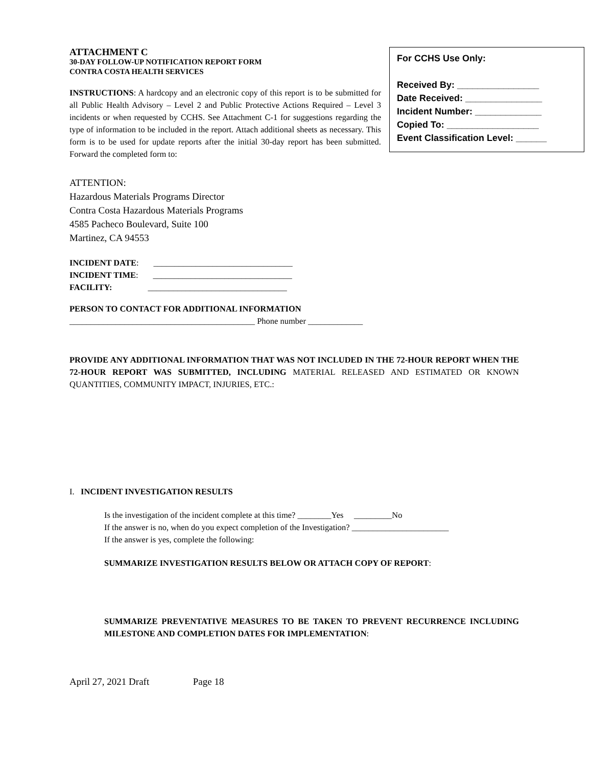For CCHS Use Only:
Received By: ________________
Date Received: _______________
Incident Number: _____________
Copied To: __________________
Event Classification Level: ______
ATTACHMENT C
30-DAY FOLLOW-UP NOTIFICATION REPORT FORM
CONTRA COSTA HEALTH SERVICES
INSTRUCTIONS: A hardcopy and an electronic copy of this report is to be submitted for all Public Health Advisory – Level 2 and Public Protective Actions Required – Level 3 incidents or when requested by CCHS. See Attachment C-1 for suggestions regarding the type of information to be included in the report. Attach additional sheets as necessary. This form is to be used for update reports after the initial 30-day report has been submitted. Forward the completed form to:
ATTENTION:
Hazardous Materials Programs Director
Contra Costa Hazardous Materials Programs
4585 Pacheco Boulevard, Suite 100
Martinez, CA 94553
INCIDENT DATE: _________________________________
INCIDENT TIME: _________________________________
FACILITY: _________________________________
PERSON TO CONTACT FOR ADDITIONAL INFORMATION
____________________________________________ Phone number _____________
PROVIDE ANY ADDITIONAL INFORMATION THAT WAS NOT INCLUDED IN THE 72-HOUR REPORT WHEN THE 72-HOUR REPORT WAS SUBMITTED, INCLUDING MATERIAL RELEASED AND ESTIMATED OR KNOWN QUANTITIES, COMMUNITY IMPACT, INJURIES, ETC.:
I. INCIDENT INVESTIGATION RESULTS
Is the investigation of the incident complete at this time? ________Yes _________No
If the answer is no, when do you expect completion of the Investigation? _______________________
If the answer is yes, complete the following:
SUMMARIZE INVESTIGATION RESULTS BELOW OR ATTACH COPY OF REPORT:
SUMMARIZE PREVENTATIVE MEASURES TO BE TAKEN TO PREVENT RECURRENCE INCLUDING MILESTONE AND COMPLETION DATES FOR IMPLEMENTATION:
April 27, 2021 Draft Page 18